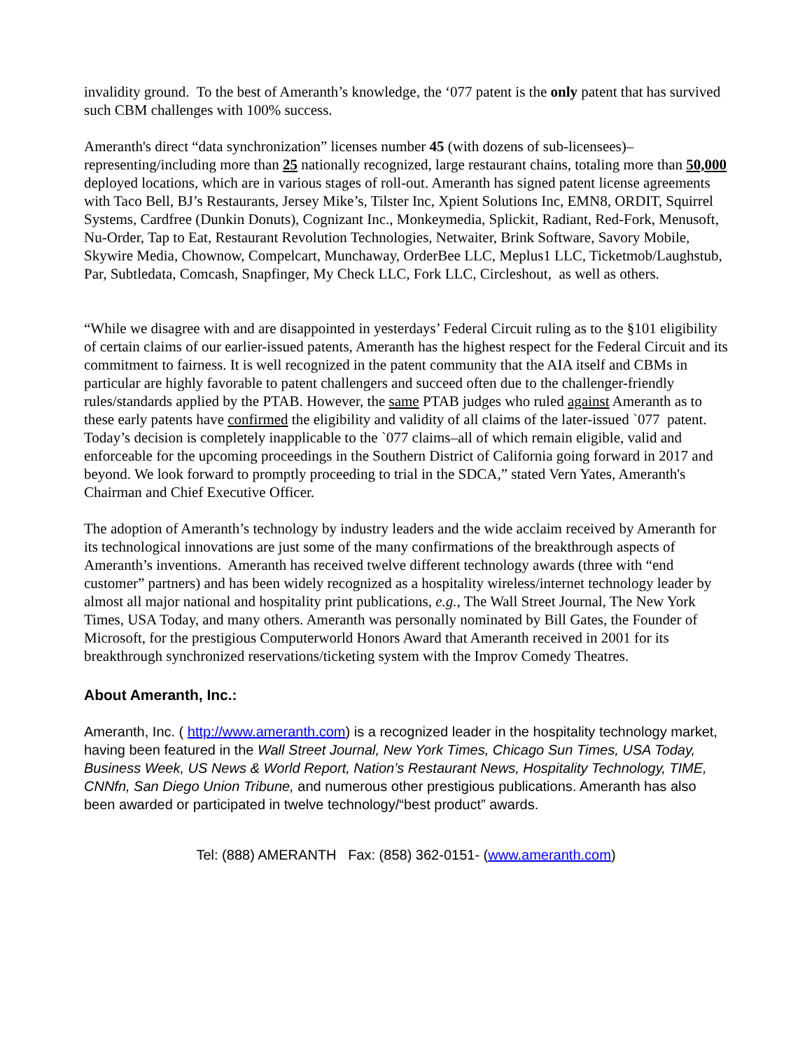invalidity ground. To the best of Ameranth’s knowledge, the ‘077 patent is the only patent that has survived such CBM challenges with 100% success.
Ameranth's direct “data synchronization” licenses number 45 (with dozens of sub-licensees)– representing/including more than 25 nationally recognized, large restaurant chains, totaling more than 50,000 deployed locations, which are in various stages of roll-out. Ameranth has signed patent license agreements with Taco Bell, BJ’s Restaurants, Jersey Mike’s, Tilster Inc, Xpient Solutions Inc, EMN8, ORDIT, Squirrel Systems, Cardfree (Dunkin Donuts), Cognizant Inc., Monkeymedia, Splickit, Radiant, Red-Fork, Menusoft, Nu-Order, Tap to Eat, Restaurant Revolution Technologies, Netwaiter, Brink Software, Savory Mobile, Skywire Media, Chownow, Compelcart, Munchaway, OrderBee LLC, Meplus1 LLC, Ticketmob/Laughstub, Par, Subtledata, Comcash, Snapfinger, My Check LLC, Fork LLC, Circleshout, as well as others.
“While we disagree with and are disappointed in yesterdays’ Federal Circuit ruling as to the §101 eligibility of certain claims of our earlier-issued patents, Ameranth has the highest respect for the Federal Circuit and its commitment to fairness. It is well recognized in the patent community that the AIA itself and CBMs in particular are highly favorable to patent challengers and succeed often due to the challenger-friendly rules/standards applied by the PTAB. However, the same PTAB judges who ruled against Ameranth as to these early patents have confirmed the eligibility and validity of all claims of the later-issued `077 patent. Today’s decision is completely inapplicable to the `077 claims–all of which remain eligible, valid and enforceable for the upcoming proceedings in the Southern District of California going forward in 2017 and beyond. We look forward to promptly proceeding to trial in the SDCA,” stated Vern Yates, Ameranth's Chairman and Chief Executive Officer.
The adoption of Ameranth’s technology by industry leaders and the wide acclaim received by Ameranth for its technological innovations are just some of the many confirmations of the breakthrough aspects of Ameranth’s inventions. Ameranth has received twelve different technology awards (three with “end customer” partners) and has been widely recognized as a hospitality wireless/internet technology leader by almost all major national and hospitality print publications, e.g., The Wall Street Journal, The New York Times, USA Today, and many others. Ameranth was personally nominated by Bill Gates, the Founder of Microsoft, for the prestigious Computerworld Honors Award that Ameranth received in 2001 for its breakthrough synchronized reservations/ticketing system with the Improv Comedy Theatres.
About Ameranth, Inc.:
Ameranth, Inc. ( http://www.ameranth.com) is a recognized leader in the hospitality technology market, having been featured in the Wall Street Journal, New York Times, Chicago Sun Times, USA Today, Business Week, US News & World Report, Nation’s Restaurant News, Hospitality Technology, TIME, CNNfn, San Diego Union Tribune, and numerous other prestigious publications. Ameranth has also been awarded or participated in twelve technology/“best product” awards.
Tel: (888) AMERANTH Fax: (858) 362-0151- (www.ameranth.com)